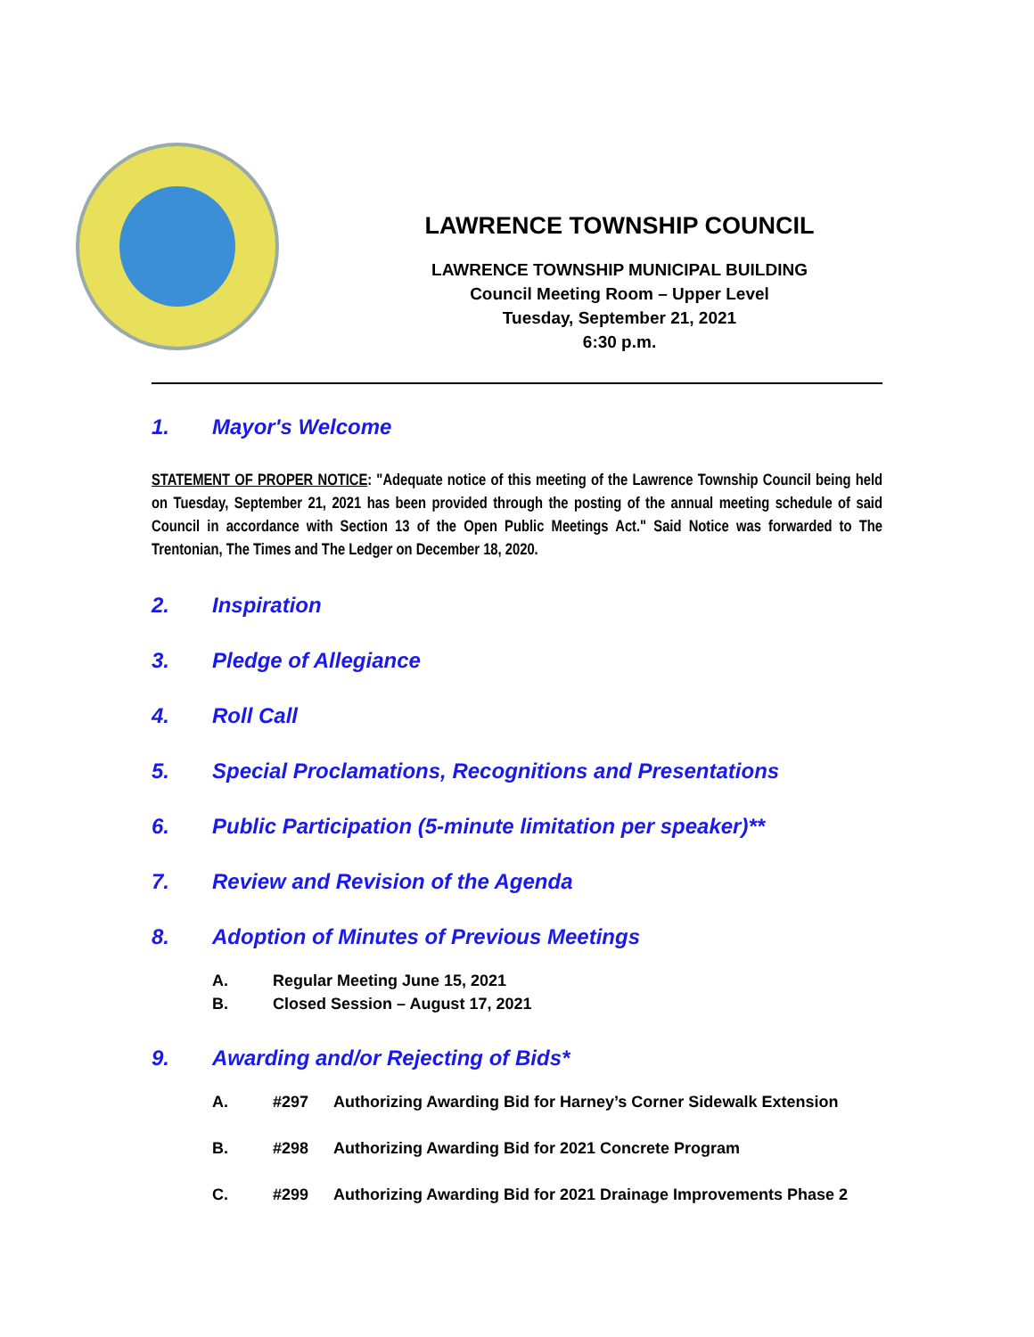LAWRENCE TOWNSHIP COUNCIL
LAWRENCE TOWNSHIP MUNICIPAL BUILDING
Council Meeting Room – Upper Level
Tuesday, September 21, 2021
6:30 p.m.
1. Mayor's Welcome
STATEMENT OF PROPER NOTICE: "Adequate notice of this meeting of the Lawrence Township Council being held on Tuesday, September 21, 2021 has been provided through the posting of the annual meeting schedule of said Council in accordance with Section 13 of the Open Public Meetings Act." Said Notice was forwarded to The Trentonian, The Times and The Ledger on December 18, 2020.
2. Inspiration
3. Pledge of Allegiance
4. Roll Call
5. Special Proclamations, Recognitions and Presentations
6. Public Participation (5-minute limitation per speaker)**
7. Review and Revision of the Agenda
8. Adoption of Minutes of Previous Meetings
A. Regular Meeting June 15, 2021
B. Closed Session – August 17, 2021
9. Awarding and/or Rejecting of Bids*
A. #297 Authorizing Awarding Bid for Harney’s Corner Sidewalk Extension
B. #298 Authorizing Awarding Bid for 2021 Concrete Program
C. #299 Authorizing Awarding Bid for 2021 Drainage Improvements Phase 2